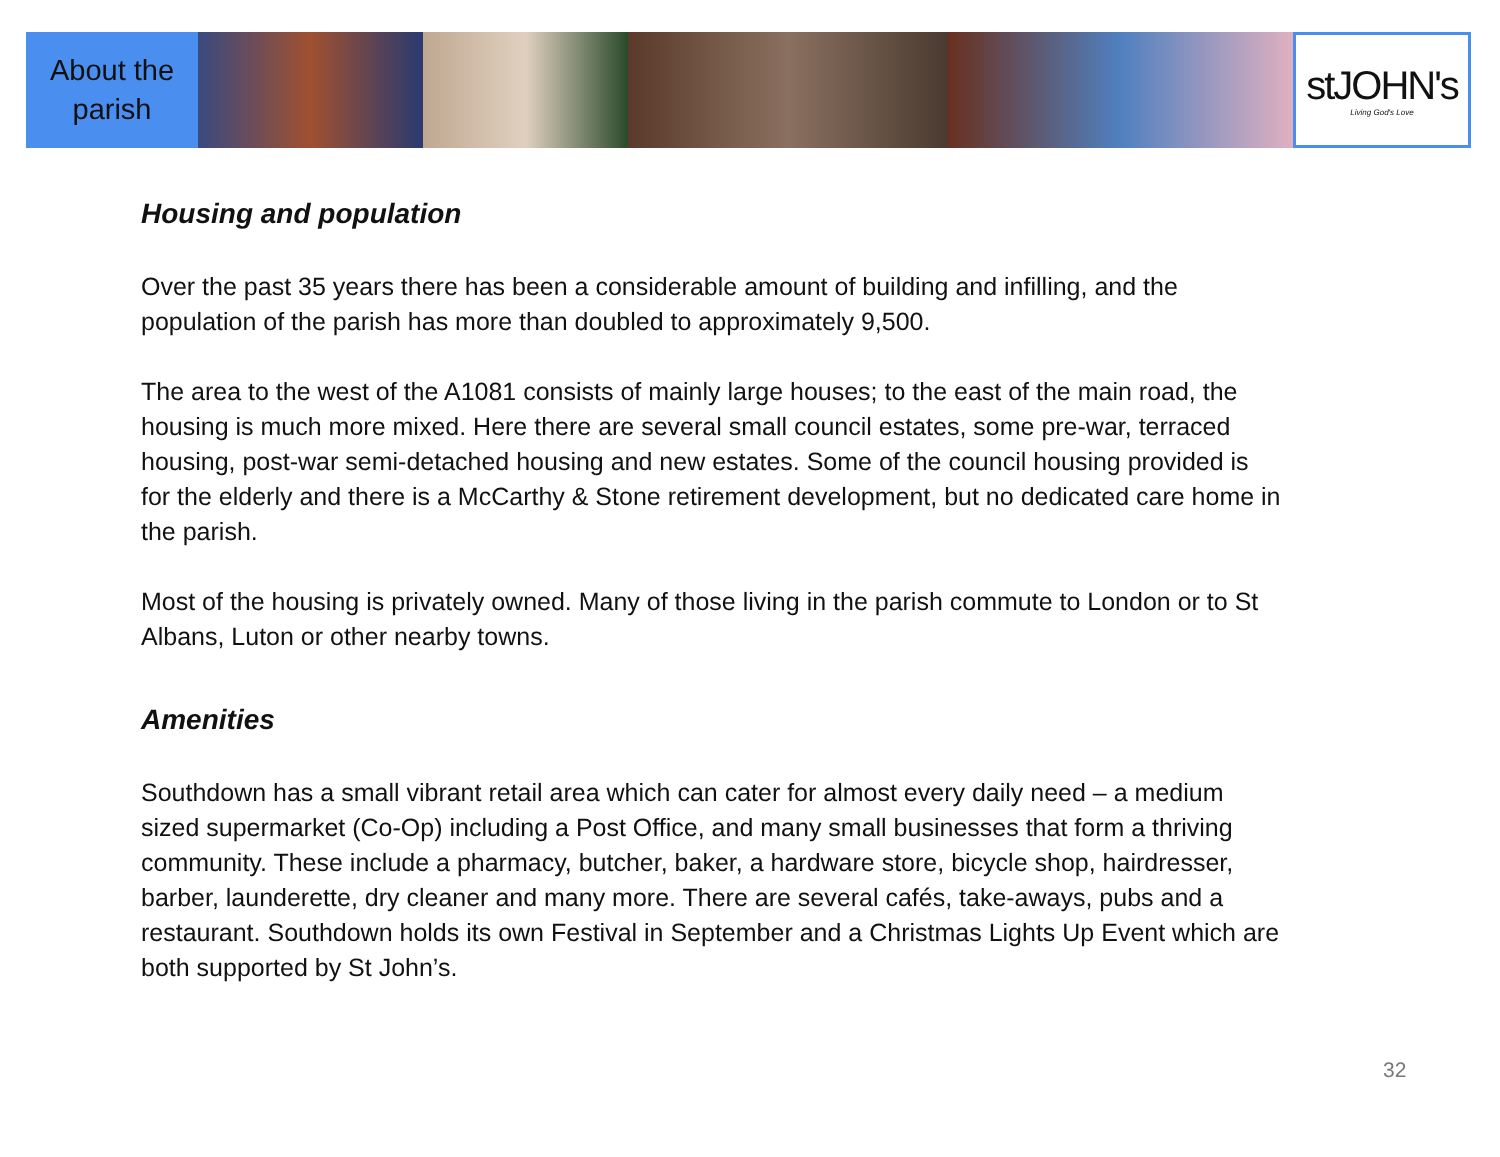About the
parish
stJOHN's
Living God's Love
Housing and population
Over the past 35 years there has been a considerable amount of building and infilling, and the population of the parish has more than doubled to approximately 9,500.
The area to the west of the A1081 consists of mainly large houses; to the east of the main road, the housing is much more mixed. Here there are several small council estates, some pre-war, terraced housing, post-war semi-detached housing and new estates. Some of the council housing provided is for the elderly and there is a McCarthy & Stone retirement development, but no dedicated care home in the parish.
Most of the housing is privately owned. Many of those living in the parish commute to London or to St Albans, Luton or other nearby towns.
Amenities
Southdown has a small vibrant retail area which can cater for almost every daily need – a medium sized supermarket (Co-Op) including a Post Office, and many small businesses that form a thriving community. These include a pharmacy, butcher, baker, a hardware store, bicycle shop, hairdresser, barber, launderette, dry cleaner and many more. There are several cafés, take-aways, pubs and a restaurant. Southdown holds its own Festival in September and a Christmas Lights Up Event which are both supported by St John’s.
32